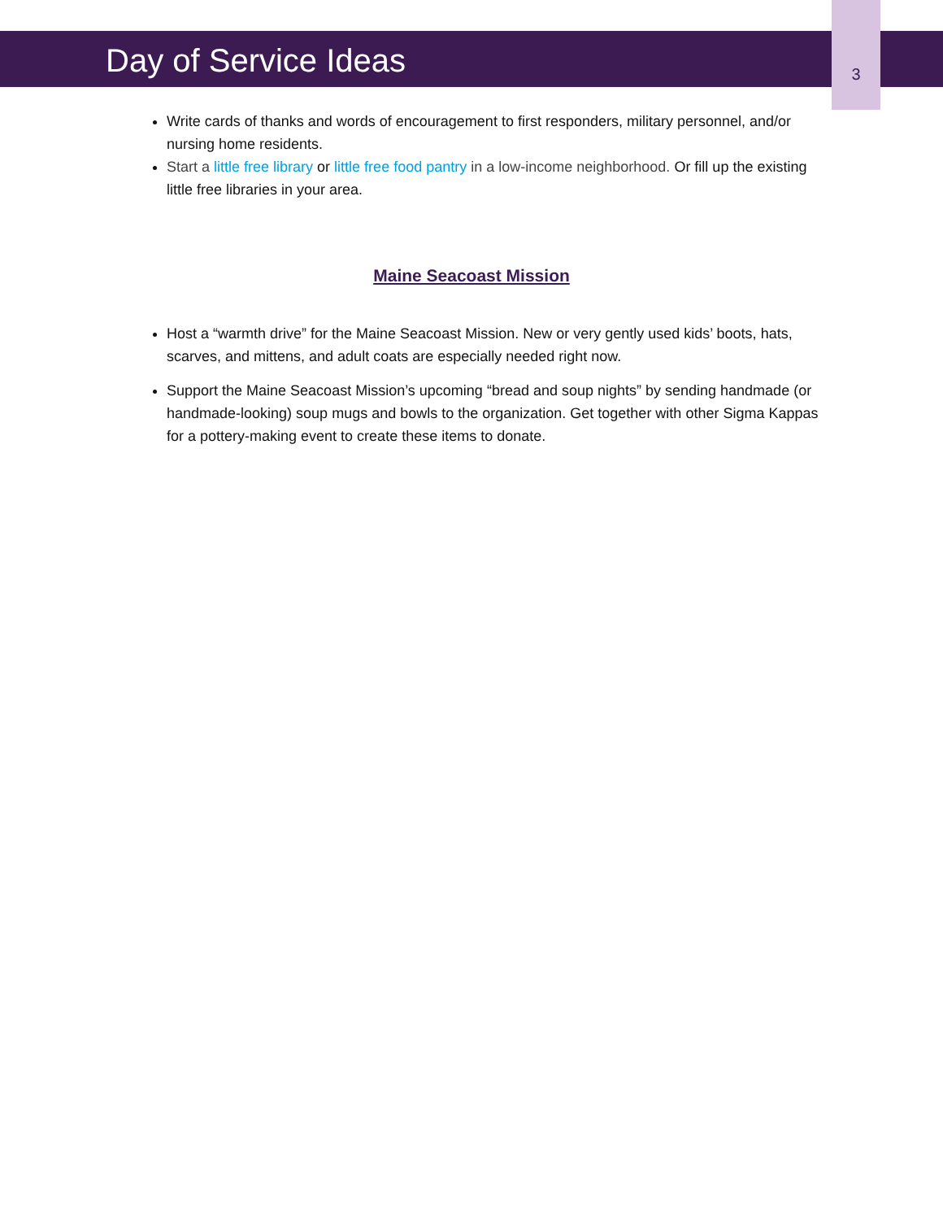Day of Service Ideas 3
Write cards of thanks and words of encouragement to first responders, military personnel, and/or nursing home residents.
Start a little free library or little free food pantry in a low-income neighborhood. Or fill up the existing little free libraries in your area.
Maine Seacoast Mission
Host a “warmth drive” for the Maine Seacoast Mission. New or very gently used kids’ boots, hats, scarves, and mittens, and adult coats are especially needed right now.
Support the Maine Seacoast Mission’s upcoming “bread and soup nights” by sending handmade (or handmade-looking) soup mugs and bowls to the organization. Get together with other Sigma Kappas for a pottery-making event to create these items to donate.